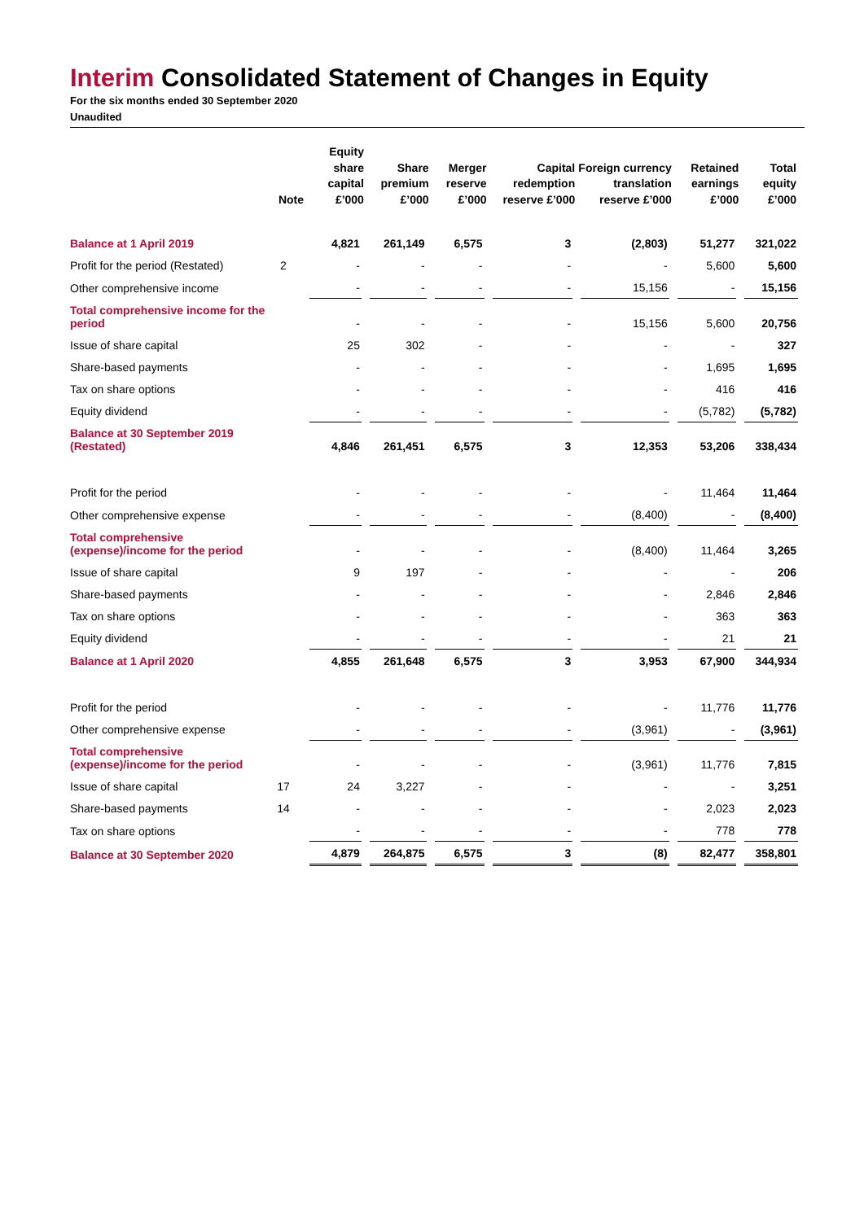Interim Consolidated Statement of Changes in Equity
For the six months ended 30 September 2020
Unaudited
| | Note | Equity share capital £’000 | Share premium £’000 | Merger reserve £’000 | Capital redemption reserve £’000 | Foreign currency translation reserve £’000 | Retained earnings £’000 | Total equity £’000 |
| --- | --- | --- | --- | --- | --- | --- | --- | --- |
| Balance at 1 April 2019 | | 4,821 | 261,149 | 6,575 | 3 | (2,803) | 51,277 | 321,022 |
| Profit for the period (Restated) | 2 | - | - | - | - | - | 5,600 | 5,600 |
| Other comprehensive income | | - | - | - | - | 15,156 | - | 15,156 |
| Total comprehensive income for the period | | - | - | - | - | 15,156 | 5,600 | 20,756 |
| Issue of share capital | | 25 | 302 | - | - | - | - | 327 |
| Share-based payments | | - | - | - | - | - | 1,695 | 1,695 |
| Tax on share options | | - | - | - | - | - | 416 | 416 |
| Equity dividend | | - | - | - | - | - | (5,782) | (5,782) |
| Balance at 30 September 2019 (Restated) | | 4,846 | 261,451 | 6,575 | 3 | 12,353 | 53,206 | 338,434 |
| Profit for the period | | - | - | - | - | - | 11,464 | 11,464 |
| Other comprehensive expense | | - | - | - | - | (8,400) | - | (8,400) |
| Total comprehensive (expense)/income for the period | | - | - | - | - | (8,400) | 11,464 | 3,265 |
| Issue of share capital | | 9 | 197 | - | - | - | - | 206 |
| Share-based payments | | - | - | - | - | - | 2,846 | 2,846 |
| Tax on share options | | - | - | - | - | - | 363 | 363 |
| Equity dividend | | - | - | - | - | - | 21 | 21 |
| Balance at 1 April 2020 | | 4,855 | 261,648 | 6,575 | 3 | 3,953 | 67,900 | 344,934 |
| Profit for the period | | - | - | - | - | - | 11,776 | 11,776 |
| Other comprehensive expense | | - | - | - | - | (3,961) | - | (3,961) |
| Total comprehensive (expense)/income for the period | | - | - | - | - | (3,961) | 11,776 | 7,815 |
| Issue of share capital | 17 | 24 | 3,227 | - | - | - | - | 3,251 |
| Share-based payments | 14 | - | - | - | - | - | 2,023 | 2,023 |
| Tax on share options | | - | - | - | - | - | 778 | 778 |
| Balance at 30 September 2020 | | 4,879 | 264,875 | 6,575 | 3 | (8) | 82,477 | 358,801 |